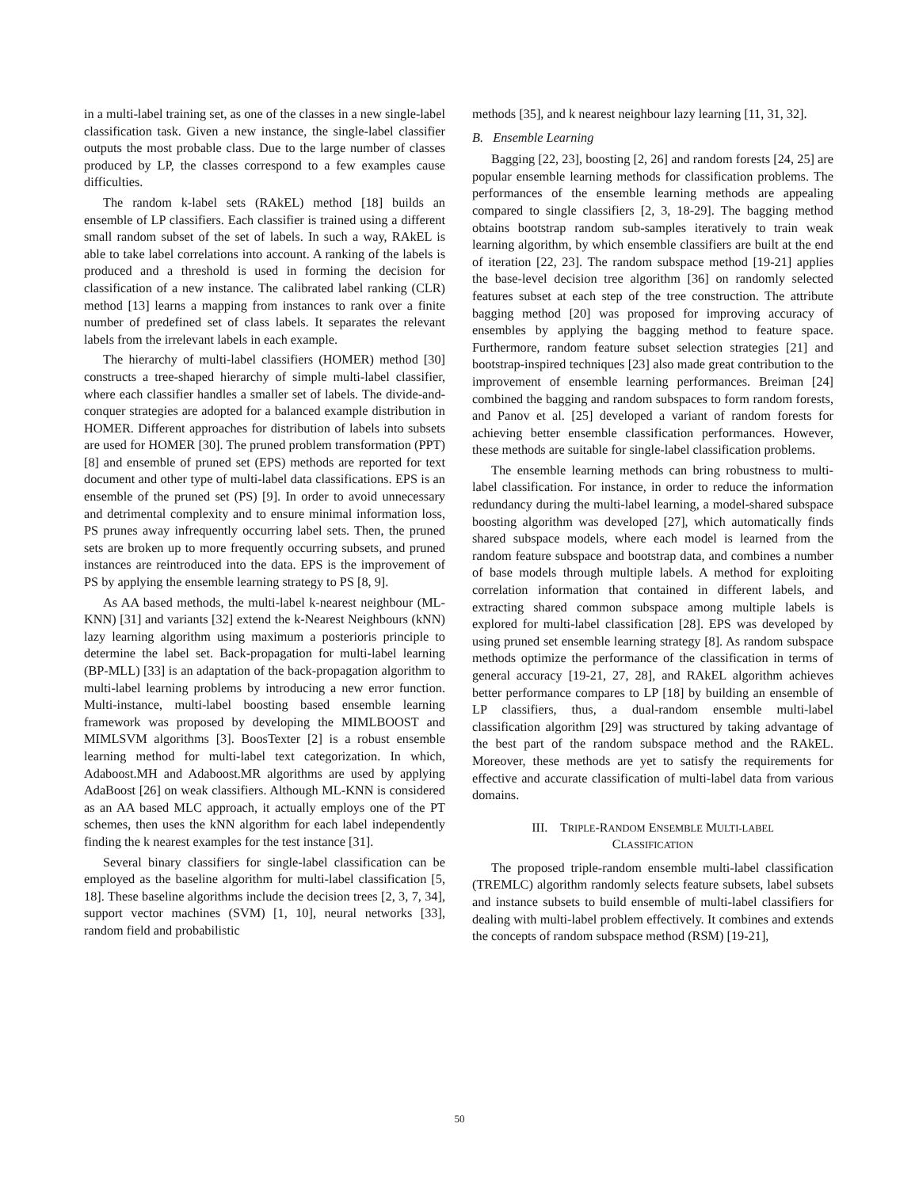in a multi-label training set, as one of the classes in a new single-label classification task. Given a new instance, the single-label classifier outputs the most probable class. Due to the large number of classes produced by LP, the classes correspond to a few examples cause difficulties.
The random k-label sets (RAkEL) method [18] builds an ensemble of LP classifiers. Each classifier is trained using a different small random subset of the set of labels. In such a way, RAkEL is able to take label correlations into account. A ranking of the labels is produced and a threshold is used in forming the decision for classification of a new instance. The calibrated label ranking (CLR) method [13] learns a mapping from instances to rank over a finite number of predefined set of class labels. It separates the relevant labels from the irrelevant labels in each example.
The hierarchy of multi-label classifiers (HOMER) method [30] constructs a tree-shaped hierarchy of simple multi-label classifier, where each classifier handles a smaller set of labels. The divide-and-conquer strategies are adopted for a balanced example distribution in HOMER. Different approaches for distribution of labels into subsets are used for HOMER [30]. The pruned problem transformation (PPT) [8] and ensemble of pruned set (EPS) methods are reported for text document and other type of multi-label data classifications. EPS is an ensemble of the pruned set (PS) [9]. In order to avoid unnecessary and detrimental complexity and to ensure minimal information loss, PS prunes away infrequently occurring label sets. Then, the pruned sets are broken up to more frequently occurring subsets, and pruned instances are reintroduced into the data. EPS is the improvement of PS by applying the ensemble learning strategy to PS [8, 9].
As AA based methods, the multi-label k-nearest neighbour (ML-KNN) [31] and variants [32] extend the k-Nearest Neighbours (kNN) lazy learning algorithm using maximum a posterioris principle to determine the label set. Back-propagation for multi-label learning (BP-MLL) [33] is an adaptation of the back-propagation algorithm to multi-label learning problems by introducing a new error function. Multi-instance, multi-label boosting based ensemble learning framework was proposed by developing the MIMLBOOST and MIMLSVM algorithms [3]. BoosTexter [2] is a robust ensemble learning method for multi-label text categorization. In which, Adaboost.MH and Adaboost.MR algorithms are used by applying AdaBoost [26] on weak classifiers. Although ML-KNN is considered as an AA based MLC approach, it actually employs one of the PT schemes, then uses the kNN algorithm for each label independently finding the k nearest examples for the test instance [31].
Several binary classifiers for single-label classification can be employed as the baseline algorithm for multi-label classification [5, 18]. These baseline algorithms include the decision trees [2, 3, 7, 34], support vector machines (SVM) [1, 10], neural networks [33], random field and probabilistic
methods [35], and k nearest neighbour lazy learning [11, 31, 32].
B. Ensemble Learning
Bagging [22, 23], boosting [2, 26] and random forests [24, 25] are popular ensemble learning methods for classification problems. The performances of the ensemble learning methods are appealing compared to single classifiers [2, 3, 18-29]. The bagging method obtains bootstrap random sub-samples iteratively to train weak learning algorithm, by which ensemble classifiers are built at the end of iteration [22, 23]. The random subspace method [19-21] applies the base-level decision tree algorithm [36] on randomly selected features subset at each step of the tree construction. The attribute bagging method [20] was proposed for improving accuracy of ensembles by applying the bagging method to feature space. Furthermore, random feature subset selection strategies [21] and bootstrap-inspired techniques [23] also made great contribution to the improvement of ensemble learning performances. Breiman [24] combined the bagging and random subspaces to form random forests, and Panov et al. [25] developed a variant of random forests for achieving better ensemble classification performances. However, these methods are suitable for single-label classification problems.
The ensemble learning methods can bring robustness to multi-label classification. For instance, in order to reduce the information redundancy during the multi-label learning, a model-shared subspace boosting algorithm was developed [27], which automatically finds shared subspace models, where each model is learned from the random feature subspace and bootstrap data, and combines a number of base models through multiple labels. A method for exploiting correlation information that contained in different labels, and extracting shared common subspace among multiple labels is explored for multi-label classification [28]. EPS was developed by using pruned set ensemble learning strategy [8]. As random subspace methods optimize the performance of the classification in terms of general accuracy [19-21, 27, 28], and RAkEL algorithm achieves better performance compares to LP [18] by building an ensemble of LP classifiers, thus, a dual-random ensemble multi-label classification algorithm [29] was structured by taking advantage of the best part of the random subspace method and the RAkEL. Moreover, these methods are yet to satisfy the requirements for effective and accurate classification of multi-label data from various domains.
III. TRIPLE-RANDOM ENSEMBLE MULTI-LABEL
CLASSIFICATION
The proposed triple-random ensemble multi-label classification (TREMLC) algorithm randomly selects feature subsets, label subsets and instance subsets to build ensemble of multi-label classifiers for dealing with multi-label problem effectively. It combines and extends the concepts of random subspace method (RSM) [19-21],
50